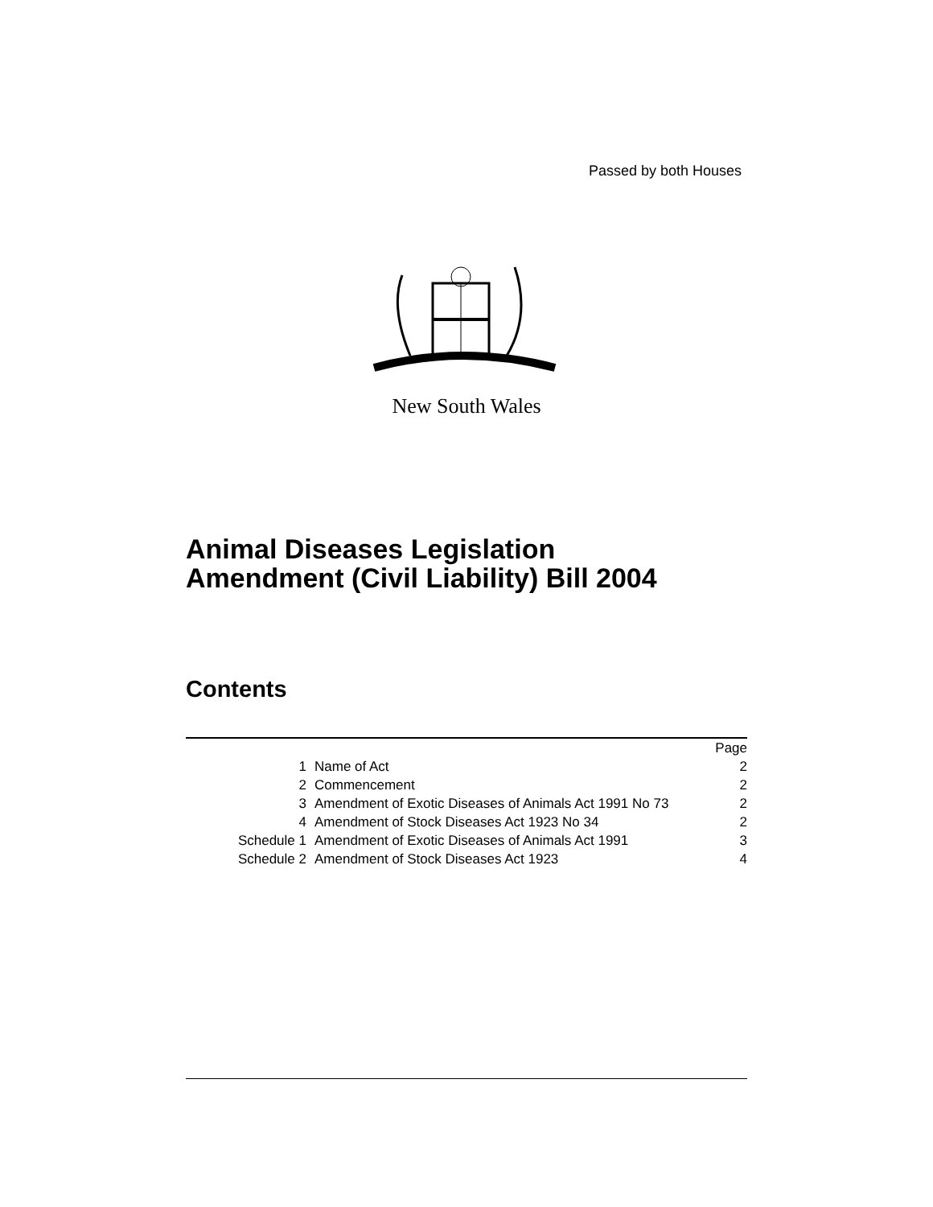Passed by both Houses
New South Wales
Animal Diseases Legislation
Amendment (Civil Liability) Bill 2004
Contents
| | | Page |
| 1 | Name of Act | 2 |
| 2 | Commencement | 2 |
| 3 | Amendment of Exotic Diseases of Animals Act 1991 No 73 | 2 |
| 4 | Amendment of Stock Diseases Act 1923 No 34 | 2 |
| Schedule 1 | Amendment of Exotic Diseases of Animals Act 1991 | 3 |
| Schedule 2 | Amendment of Stock Diseases Act 1923 | 4 |